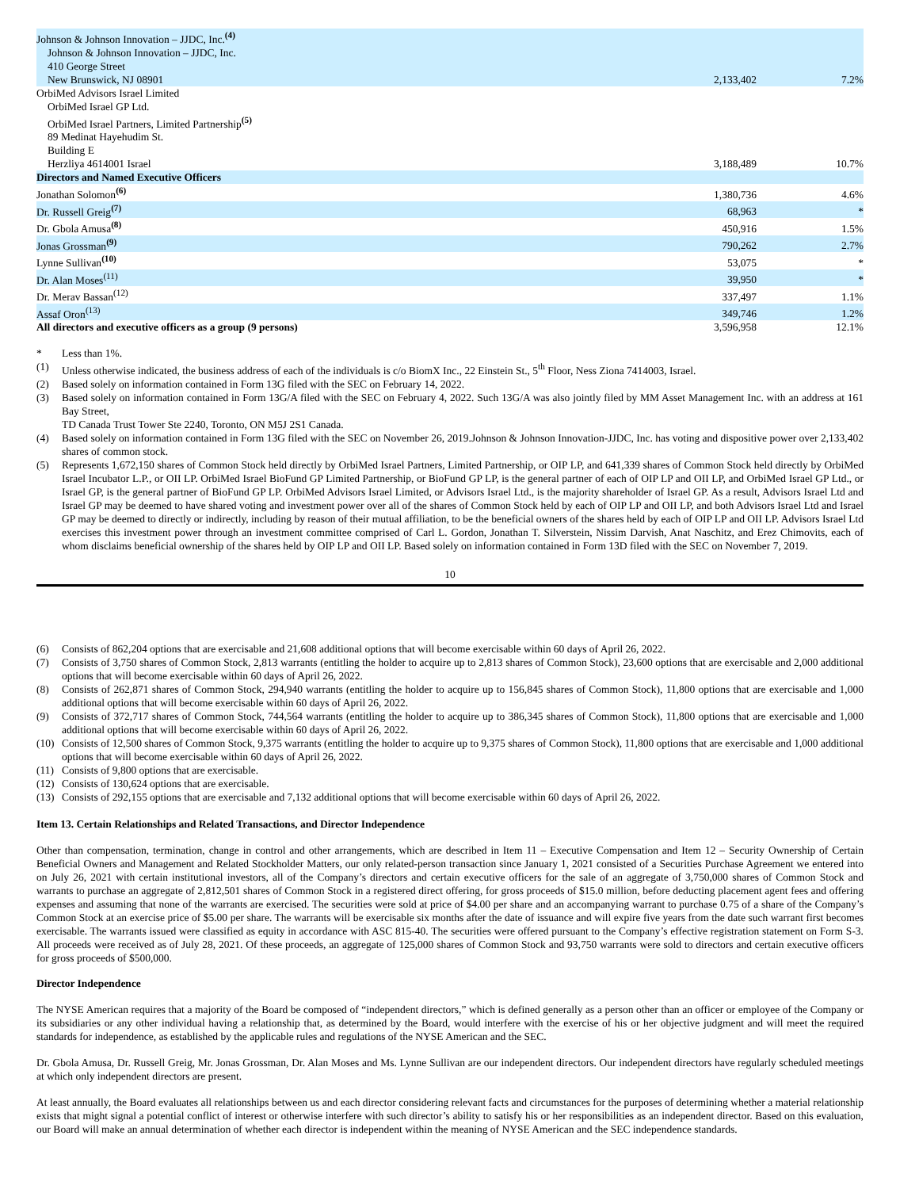| Johnson & Johnson Innovation – JJDC, Inc.<sup>(4)</sup> | | |
| Johnson & Johnson Innovation – JJDC, Inc. | | |
| 410 George Street | | |
| New Brunswick, NJ 08901 | 2,133,402 | 7.2% |
| OrbiMed Advisors Israel Limited | | |
| OrbiMed Israel GP Ltd. | | |
| OrbiMed Israel Partners, Limited Partnership<sup>(5)</sup> | | |
| 89 Medinat Hayehudim St. | | |
| Building E | | |
| Herzliya 4614001 Israel | 3,188,489 | 10.7% |
| Directors and Named Executive Officers | | |
| Jonathan Solomon<sup>(6)</sup> | 1,380,736 | 4.6% |
| Dr. Russell Greig<sup>(7)</sup> | 68,963 | * |
| Dr. Gbola Amusa<sup>(8)</sup> | 450,916 | 1.5% |
| Jonas Grossman<sup>(9)</sup> | 790,262 | 2.7% |
| Lynne Sullivan<sup>(10)</sup> | 53,075 | * |
| Dr. Alan Moses<sup>(11)</sup> | 39,950 | * |
| Dr. Merav Bassan<sup>(12)</sup> | 337,497 | 1.1% |
| Assaf Oron<sup>(13)</sup> | 349,746 | 1.2% |
| All directors and executive officers as a group (9 persons) | 3,596,958 | 12.1% |
* Less than 1%.
(1) Unless otherwise indicated, the business address of each of the individuals is c/o BiomX Inc., 22 Einstein St., 5<sup>th</sup> Floor, Ness Ziona 7414003, Israel.
(2) Based solely on information contained in Form 13G filed with the SEC on February 14, 2022.
(3) Based solely on information contained in Form 13G/A filed with the SEC on February 4, 2022. Such 13G/A was also jointly filed by MM Asset Management Inc. with an address at 161 Bay Street,
TD Canada Trust Tower Ste 2240, Toronto, ON M5J 2S1 Canada.
(4) Based solely on information contained in Form 13G filed with the SEC on November 26, 2019.Johnson & Johnson Innovation-JJDC, Inc. has voting and dispositive power over 2,133,402 shares of common stock.
(5) Represents 1,672,150 shares of Common Stock held directly by OrbiMed Israel Partners, Limited Partnership, or OIP LP, and 641,339 shares of Common Stock held directly by OrbiMed Israel Incubator L.P., or OII LP. OrbiMed Israel BioFund GP Limited Partnership, or BioFund GP LP, is the general partner of each of OIP LP and OII LP, and OrbiMed Israel GP Ltd., or Israel GP, is the general partner of BioFund GP LP. OrbiMed Advisors Israel Limited, or Advisors Israel Ltd., is the majority shareholder of Israel GP. As a result, Advisors Israel Ltd and Israel GP may be deemed to have shared voting and investment power over all of the shares of Common Stock held by each of OIP LP and OII LP, and both Advisors Israel Ltd and Israel GP may be deemed to directly or indirectly, including by reason of their mutual affiliation, to be the beneficial owners of the shares held by each of OIP LP and OII LP. Advisors Israel Ltd exercises this investment power through an investment committee comprised of Carl L. Gordon, Jonathan T. Silverstein, Nissim Darvish, Anat Naschitz, and Erez Chimovits, each of whom disclaims beneficial ownership of the shares held by OIP LP and OII LP. Based solely on information contained in Form 13D filed with the SEC on November 7, 2019.
10
(6) Consists of 862,204 options that are exercisable and 21,608 additional options that will become exercisable within 60 days of April 26, 2022.
(7) Consists of 3,750 shares of Common Stock, 2,813 warrants (entitling the holder to acquire up to 2,813 shares of Common Stock), 23,600 options that are exercisable and 2,000 additional options that will become exercisable within 60 days of April 26, 2022.
(8) Consists of 262,871 shares of Common Stock, 294,940 warrants (entitling the holder to acquire up to 156,845 shares of Common Stock), 11,800 options that are exercisable and 1,000 additional options that will become exercisable within 60 days of April 26, 2022.
(9) Consists of 372,717 shares of Common Stock, 744,564 warrants (entitling the holder to acquire up to 386,345 shares of Common Stock), 11,800 options that are exercisable and 1,000 additional options that will become exercisable within 60 days of April 26, 2022.
(10) Consists of 12,500 shares of Common Stock, 9,375 warrants (entitling the holder to acquire up to 9,375 shares of Common Stock), 11,800 options that are exercisable and 1,000 additional options that will become exercisable within 60 days of April 26, 2022.
(11) Consists of 9,800 options that are exercisable.
(12) Consists of 130,624 options that are exercisable.
(13) Consists of 292,155 options that are exercisable and 7,132 additional options that will become exercisable within 60 days of April 26, 2022.
Item 13. Certain Relationships and Related Transactions, and Director Independence
Other than compensation, termination, change in control and other arrangements, which are described in Item 11 – Executive Compensation and Item 12 – Security Ownership of Certain Beneficial Owners and Management and Related Stockholder Matters, our only related-person transaction since January 1, 2021 consisted of a Securities Purchase Agreement we entered into on July 26, 2021 with certain institutional investors, all of the Company’s directors and certain executive officers for the sale of an aggregate of 3,750,000 shares of Common Stock and warrants to purchase an aggregate of 2,812,501 shares of Common Stock in a registered direct offering, for gross proceeds of $15.0 million, before deducting placement agent fees and offering expenses and assuming that none of the warrants are exercised. The securities were sold at price of $4.00 per share and an accompanying warrant to purchase 0.75 of a share of the Company’s Common Stock at an exercise price of $5.00 per share. The warrants will be exercisable six months after the date of issuance and will expire five years from the date such warrant first becomes exercisable. The warrants issued were classified as equity in accordance with ASC 815-40. The securities were offered pursuant to the Company’s effective registration statement on Form S-3. All proceeds were received as of July 28, 2021. Of these proceeds, an aggregate of 125,000 shares of Common Stock and 93,750 warrants were sold to directors and certain executive officers for gross proceeds of $500,000.
Director Independence
The NYSE American requires that a majority of the Board be composed of “independent directors,” which is defined generally as a person other than an officer or employee of the Company or its subsidiaries or any other individual having a relationship that, as determined by the Board, would interfere with the exercise of his or her objective judgment and will meet the required standards for independence, as established by the applicable rules and regulations of the NYSE American and the SEC.
Dr. Gbola Amusa, Dr. Russell Greig, Mr. Jonas Grossman, Dr. Alan Moses and Ms. Lynne Sullivan are our independent directors. Our independent directors have regularly scheduled meetings at which only independent directors are present.
At least annually, the Board evaluates all relationships between us and each director considering relevant facts and circumstances for the purposes of determining whether a material relationship exists that might signal a potential conflict of interest or otherwise interfere with such director’s ability to satisfy his or her responsibilities as an independent director. Based on this evaluation, our Board will make an annual determination of whether each director is independent within the meaning of NYSE American and the SEC independence standards.